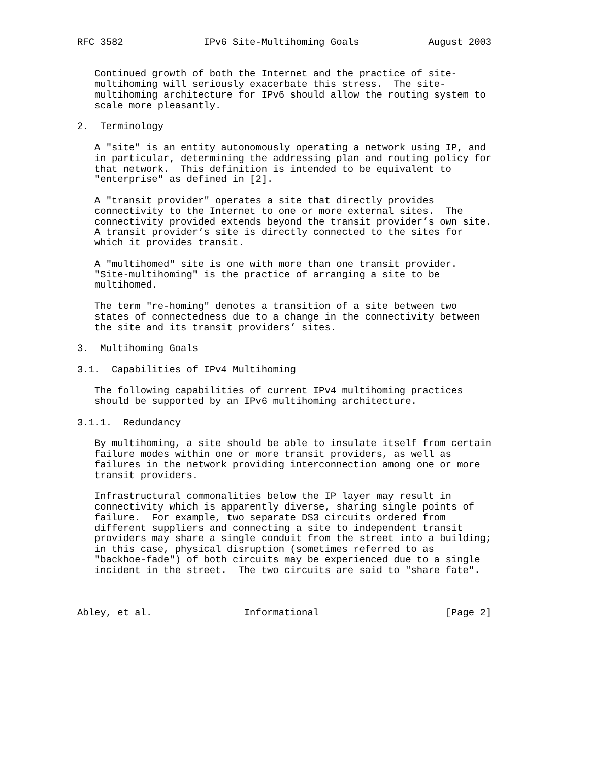RFC 3582              IPv6 Site-Multihoming Goals            August 2003


   Continued growth of both the Internet and the practice of site-
   multihoming will seriously exacerbate this stress.  The site-
   multihoming architecture for IPv6 should allow the routing system to
   scale more pleasantly.

2.  Terminology

   A "site" is an entity autonomously operating a network using IP, and
   in particular, determining the addressing plan and routing policy for
   that network.  This definition is intended to be equivalent to
   "enterprise" as defined in [2].

   A "transit provider" operates a site that directly provides
   connectivity to the Internet to one or more external sites.  The
   connectivity provided extends beyond the transit provider’s own site.
   A transit provider’s site is directly connected to the sites for
   which it provides transit.

   A "multihomed" site is one with more than one transit provider.
   "Site-multihoming" is the practice of arranging a site to be
   multihomed.

   The term "re-homing" denotes a transition of a site between two
   states of connectedness due to a change in the connectivity between
   the site and its transit providers’ sites.

3.  Multihoming Goals

3.1.  Capabilities of IPv4 Multihoming

   The following capabilities of current IPv4 multihoming practices
   should be supported by an IPv6 multihoming architecture.

3.1.1.  Redundancy

   By multihoming, a site should be able to insulate itself from certain
   failure modes within one or more transit providers, as well as
   failures in the network providing interconnection among one or more
   transit providers.

   Infrastructural commonalities below the IP layer may result in
   connectivity which is apparently diverse, sharing single points of
   failure.  For example, two separate DS3 circuits ordered from
   different suppliers and connecting a site to independent transit
   providers may share a single conduit from the street into a building;
   in this case, physical disruption (sometimes referred to as
   "backhoe-fade") of both circuits may be experienced due to a single
   incident in the street.  The two circuits are said to "share fate".



Abley, et al.                Informational                      [Page 2]